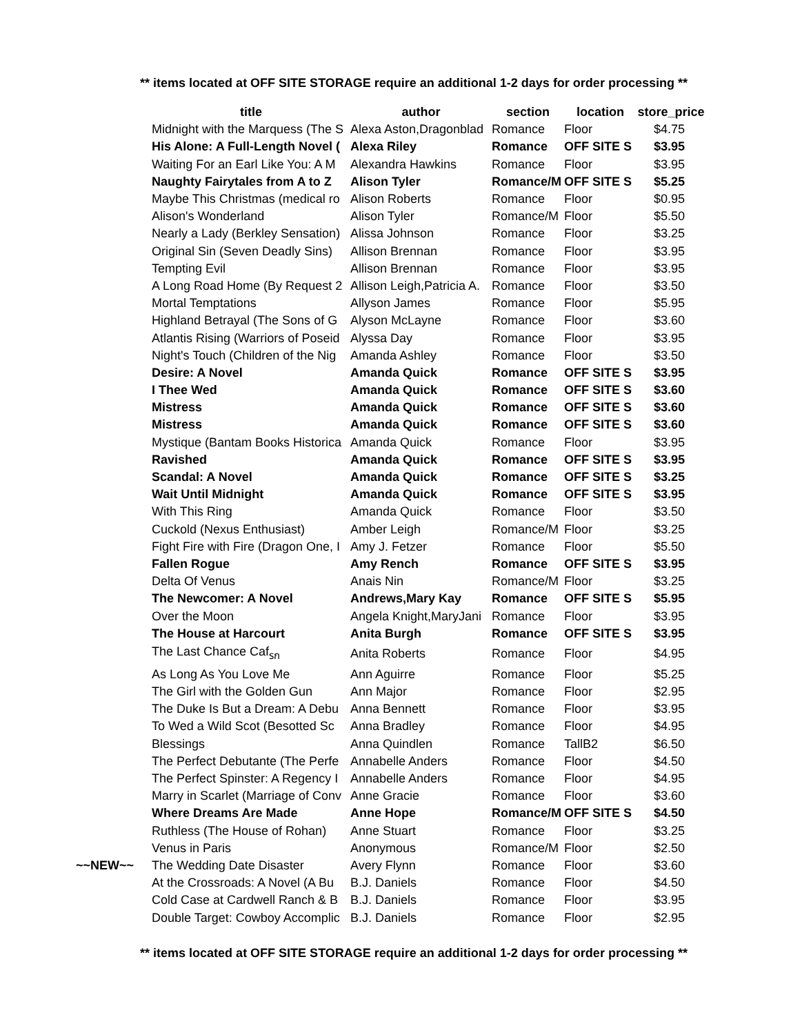** items located at OFF SITE STORAGE require an additional 1-2 days for order processing **
| | title | author | section | location | store_price |
| --- | --- | --- | --- | --- | --- |
| | Midnight with the Marquess (The S | Alexa Aston,Dragonblad | Romance | Floor | $4.75 |
| | His Alone: A Full-Length Novel ( | Alexa Riley | Romance | OFF SITE S | $3.95 |
| | Waiting For an Earl Like You: A M | Alexandra Hawkins | Romance | Floor | $3.95 |
| | Naughty Fairytales from A to Z | Alison Tyler | Romance/M | OFF SITE S | $5.25 |
| | Maybe This Christmas (medical ro | Alison Roberts | Romance | Floor | $0.95 |
| | Alison's Wonderland | Alison Tyler | Romance/M | Floor | $5.50 |
| | Nearly a Lady (Berkley Sensation) | Alissa Johnson | Romance | Floor | $3.25 |
| | Original Sin (Seven Deadly Sins) | Allison Brennan | Romance | Floor | $3.95 |
| | Tempting Evil | Allison Brennan | Romance | Floor | $3.95 |
| | A Long Road Home (By Request 2 | Allison Leigh,Patricia A. | Romance | Floor | $3.50 |
| | Mortal Temptations | Allyson James | Romance | Floor | $5.95 |
| | Highland Betrayal (The Sons of G | Alyson McLayne | Romance | Floor | $3.60 |
| | Atlantis Rising (Warriors of Poseid | Alyssa Day | Romance | Floor | $3.95 |
| | Night's Touch (Children of the Nig | Amanda Ashley | Romance | Floor | $3.50 |
| | Desire: A Novel | Amanda Quick | Romance | OFF SITE S | $3.95 |
| | I Thee Wed | Amanda Quick | Romance | OFF SITE S | $3.60 |
| | Mistress | Amanda Quick | Romance | OFF SITE S | $3.60 |
| | Mistress | Amanda Quick | Romance | OFF SITE S | $3.60 |
| | Mystique (Bantam Books Historica | Amanda Quick | Romance | Floor | $3.95 |
| | Ravished | Amanda Quick | Romance | OFF SITE S | $3.95 |
| | Scandal: A Novel | Amanda Quick | Romance | OFF SITE S | $3.25 |
| | Wait Until Midnight | Amanda Quick | Romance | OFF SITE S | $3.95 |
| | With This Ring | Amanda Quick | Romance | Floor | $3.50 |
| | Cuckold (Nexus Enthusiast) | Amber Leigh | Romance/M | Floor | $3.25 |
| | Fight Fire with Fire (Dragon One, I | Amy J. Fetzer | Romance | Floor | $5.50 |
| | Fallen Rogue | Amy Rench | Romance | OFF SITE S | $3.95 |
| | Delta Of Venus | Anais Nin | Romance/M | Floor | $3.25 |
| | The Newcomer: A Novel | Andrews,Mary Kay | Romance | OFF SITE S | $5.95 |
| | Over the Moon | Angela Knight,MaryJani | Romance | Floor | $3.95 |
| | The House at Harcourt | Anita Burgh | Romance | OFF SITE S | $3.95 |
| | The Last Chance Caf<sub>รก</sub> | Anita Roberts | Romance | Floor | $4.95 |
| | As Long As You Love Me | Ann Aguirre | Romance | Floor | $5.25 |
| | The Girl with the Golden Gun | Ann Major | Romance | Floor | $2.95 |
| | The Duke Is But a Dream: A Debu | Anna Bennett | Romance | Floor | $3.95 |
| | To Wed a Wild Scot (Besotted Sc | Anna Bradley | Romance | Floor | $4.95 |
| | Blessings | Anna Quindlen | Romance | TallB2 | $6.50 |
| | The Perfect Debutante (The Perfe | Annabelle Anders | Romance | Floor | $4.50 |
| | The Perfect Spinster: A Regency I | Annabelle Anders | Romance | Floor | $4.95 |
| | Marry in Scarlet (Marriage of Conv | Anne Gracie | Romance | Floor | $3.60 |
| | Where Dreams Are Made | Anne Hope | Romance/M | OFF SITE S | $4.50 |
| | Ruthless (The House of Rohan) | Anne Stuart | Romance | Floor | $3.25 |
| | Venus in Paris | Anonymous | Romance/M | Floor | $2.50 |
| ~~NEW~~ | The Wedding Date Disaster | Avery Flynn | Romance | Floor | $3.60 |
| | At the Crossroads: A Novel (A Bu | B.J. Daniels | Romance | Floor | $4.50 |
| | Cold Case at Cardwell Ranch & B | B.J. Daniels | Romance | Floor | $3.95 |
| | Double Target: Cowboy Accomplic | B.J. Daniels | Romance | Floor | $2.95 |
** items located at OFF SITE STORAGE require an additional 1-2 days for order processing **